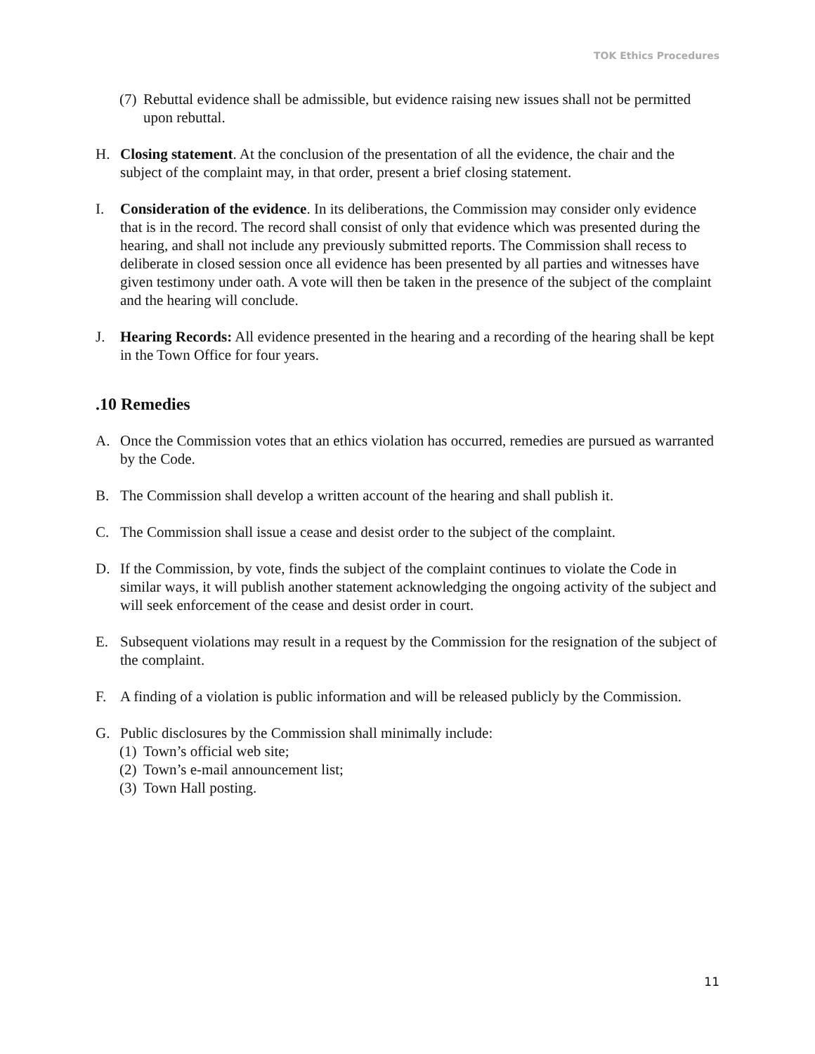TOK Ethics Procedures
(7) Rebuttal evidence shall be admissible, but evidence raising new issues shall not be permitted upon rebuttal.
H. Closing statement. At the conclusion of the presentation of all the evidence, the chair and the subject of the complaint may, in that order, present a brief closing statement.
I. Consideration of the evidence. In its deliberations, the Commission may consider only evidence that is in the record. The record shall consist of only that evidence which was presented during the hearing, and shall not include any previously submitted reports. The Commission shall recess to deliberate in closed session once all evidence has been presented by all parties and witnesses have given testimony under oath. A vote will then be taken in the presence of the subject of the complaint and the hearing will conclude.
J. Hearing Records: All evidence presented in the hearing and a recording of the hearing shall be kept in the Town Office for four years.
.10 Remedies
A. Once the Commission votes that an ethics violation has occurred, remedies are pursued as warranted by the Code.
B. The Commission shall develop a written account of the hearing and shall publish it.
C. The Commission shall issue a cease and desist order to the subject of the complaint.
D. If the Commission, by vote, finds the subject of the complaint continues to violate the Code in similar ways, it will publish another statement acknowledging the ongoing activity of the subject and will seek enforcement of the cease and desist order in court.
E. Subsequent violations may result in a request by the Commission for the resignation of the subject of the complaint.
F. A finding of a violation is public information and will be released publicly by the Commission.
G. Public disclosures by the Commission shall minimally include:
(1) Town’s official web site;
(2) Town’s e-mail announcement list;
(3) Town Hall posting.
11